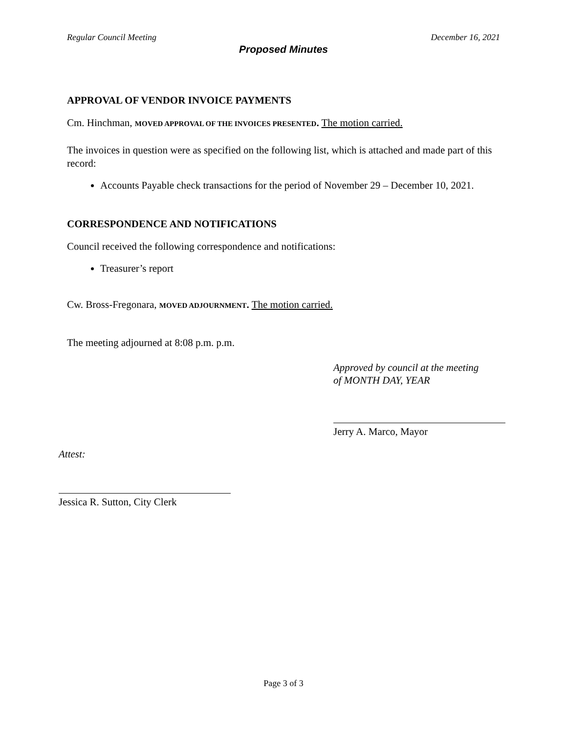Regular Council Meeting December 16, 2021
Proposed Minutes
APPROVAL OF VENDOR INVOICE PAYMENTS
Cm. Hinchman, MOVED APPROVAL OF THE INVOICES PRESENTED. The motion carried.
The invoices in question were as specified on the following list, which is attached and made part of this record:
Accounts Payable check transactions for the period of November 29 – December 10, 2021.
CORRESPONDENCE AND NOTIFICATIONS
Council received the following correspondence and notifications:
Treasurer’s report
Cw. Bross-Fregonara, MOVED ADJOURNMENT. The motion carried.
The meeting adjourned at 8:08 p.m. p.m.
Approved by council at the meeting
of MONTH DAY, YEAR
Jerry A. Marco, Mayor
Attest:
Jessica R. Sutton, City Clerk
Page 3 of 3